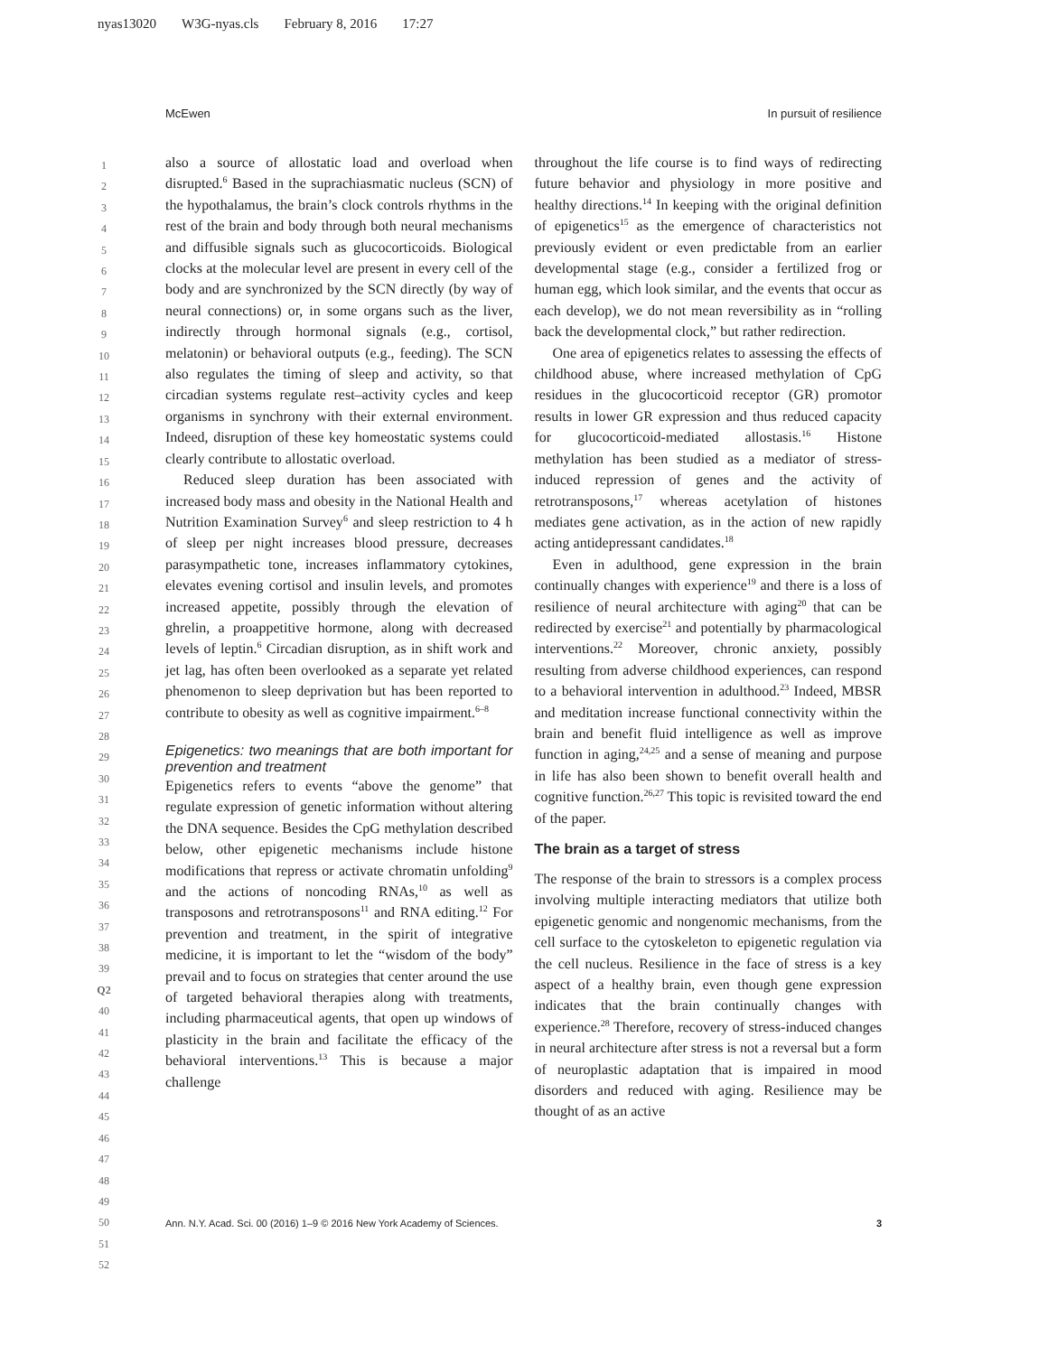nyas13020 W3G-nyas.cls February 8, 2016 17:27
McEwen In pursuit of resilience
1
2
3
4
5
6
7
8
9
10
11
12
13
14
15
16
17
18
19
20
21
22
23
24
25
26
27
28
29
30
31
32
33
34
35
36
37
38
39 Q2
40
41
42
43
44
45
46
47
48
49
50
51
52
also a source of allostatic load and overload when disrupted.<sup>6</sup> Based in the suprachiasmatic nucleus (SCN) of the hypothalamus, the brain’s clock controls rhythms in the rest of the brain and body through both neural mechanisms and diffusible signals such as glucocorticoids. Biological clocks at the molecular level are present in every cell of the body and are synchronized by the SCN directly (by way of neural connections) or, in some organs such as the liver, indirectly through hormonal signals (e.g., cortisol, melatonin) or behavioral outputs (e.g., feeding). The SCN also regulates the timing of sleep and activity, so that circadian systems regulate rest–activity cycles and keep organisms in synchrony with their external environment. Indeed, disruption of these key homeostatic systems could clearly contribute to allostatic overload.
Reduced sleep duration has been associated with increased body mass and obesity in the National Health and Nutrition Examination Survey<sup>6</sup> and sleep restriction to 4 h of sleep per night increases blood pressure, decreases parasympathetic tone, increases inflammatory cytokines, elevates evening cortisol and insulin levels, and promotes increased appetite, possibly through the elevation of ghrelin, a proappetitive hormone, along with decreased levels of leptin.<sup>6</sup> Circadian disruption, as in shift work and jet lag, has often been overlooked as a separate yet related phenomenon to sleep deprivation but has been reported to contribute to obesity as well as cognitive impairment.<sup>6–8</sup>
Epigenetics: two meanings that are both important for prevention and treatment
Epigenetics refers to events “above the genome” that regulate expression of genetic information without altering the DNA sequence. Besides the CpG methylation described below, other epigenetic mechanisms include histone modifications that repress or activate chromatin unfolding<sup>9</sup> and the actions of noncoding RNAs,<sup>10</sup> as well as transposons and retrotransposons<sup>11</sup> and RNA editing.<sup>12</sup> For prevention and treatment, in the spirit of integrative medicine, it is important to let the “wisdom of the body” prevail and to focus on strategies that center around the use of targeted behavioral therapies along with treatments, including pharmaceutical agents, that open up windows of plasticity in the brain and facilitate the efficacy of the behavioral interventions.<sup>13</sup> This is because a major challenge
throughout the life course is to find ways of redirecting future behavior and physiology in more positive and healthy directions.<sup>14</sup> In keeping with the original definition of epigenetics<sup>15</sup> as the emergence of characteristics not previously evident or even predictable from an earlier developmental stage (e.g., consider a fertilized frog or human egg, which look similar, and the events that occur as each develop), we do not mean reversibility as in “rolling back the developmental clock,” but rather redirection.
One area of epigenetics relates to assessing the effects of childhood abuse, where increased methylation of CpG residues in the glucocorticoid receptor (GR) promotor results in lower GR expression and thus reduced capacity for glucocorticoid-mediated allostasis.<sup>16</sup> Histone methylation has been studied as a mediator of stress-induced repression of genes and the activity of retrotransposons,<sup>17</sup> whereas acetylation of histones mediates gene activation, as in the action of new rapidly acting antidepressant candidates.<sup>18</sup>
Even in adulthood, gene expression in the brain continually changes with experience<sup>19</sup> and there is a loss of resilience of neural architecture with aging<sup>20</sup> that can be redirected by exercise<sup>21</sup> and potentially by pharmacological interventions.<sup>22</sup> Moreover, chronic anxiety, possibly resulting from adverse childhood experiences, can respond to a behavioral intervention in adulthood.<sup>23</sup> Indeed, MBSR and meditation increase functional connectivity within the brain and benefit fluid intelligence as well as improve function in aging,<sup>24,25</sup> and a sense of meaning and purpose in life has also been shown to benefit overall health and cognitive function.<sup>26,27</sup> This topic is revisited toward the end of the paper.
The brain as a target of stress
The response of the brain to stressors is a complex process involving multiple interacting mediators that utilize both epigenetic genomic and nongenomic mechanisms, from the cell surface to the cytoskeleton to epigenetic regulation via the cell nucleus. Resilience in the face of stress is a key aspect of a healthy brain, even though gene expression indicates that the brain continually changes with experience.<sup>28</sup> Therefore, recovery of stress-induced changes in neural architecture after stress is not a reversal but a form of neuroplastic adaptation that is impaired in mood disorders and reduced with aging. Resilience may be thought of as an active
Ann. N.Y. Acad. Sci. 00 (2016) 1–9 © 2016 New York Academy of Sciences. 3